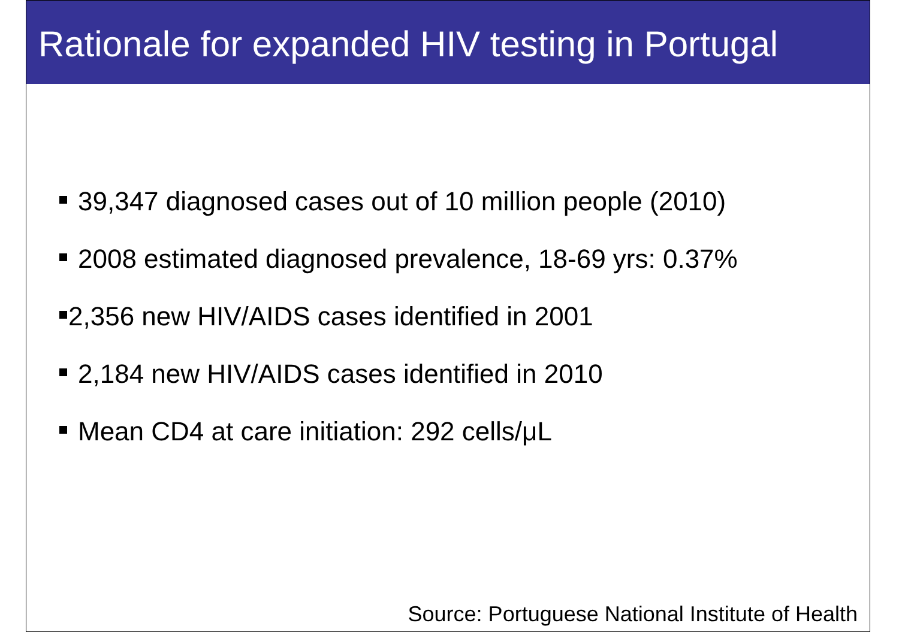Rationale for expanded HIV testing in Portugal
39,347 diagnosed cases out of 10 million people (2010)
2008 estimated diagnosed prevalence, 18-69 yrs: 0.37%
2,356 new HIV/AIDS cases identified in 2001
2,184 new HIV/AIDS cases identified in 2010
Mean CD4 at care initiation: 292 cells/μL
Source: Portuguese National Institute of Health